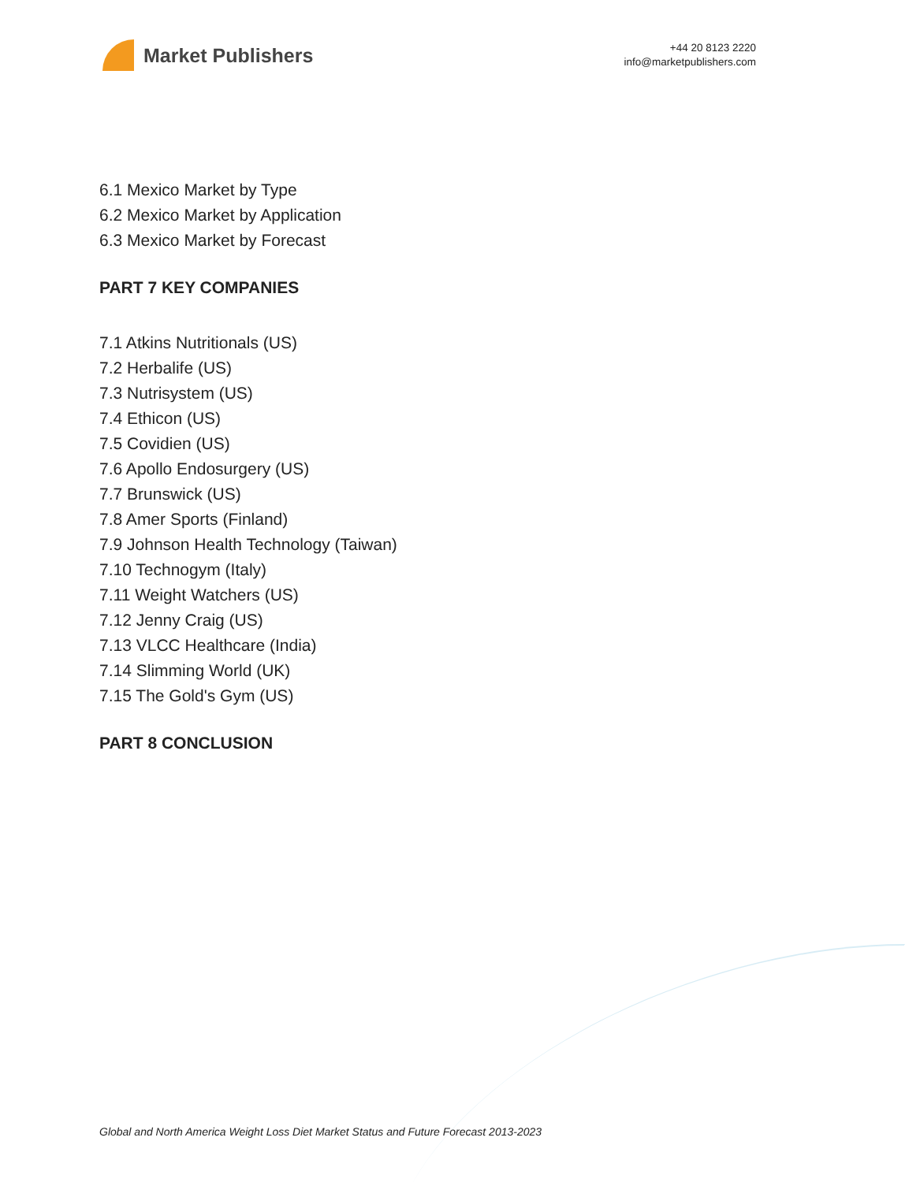Market Publishers
+44 20 8123 2220
info@marketpublishers.com
6.1 Mexico Market by Type
6.2 Mexico Market by Application
6.3 Mexico Market by Forecast
PART 7 KEY COMPANIES
7.1 Atkins Nutritionals (US)
7.2 Herbalife (US)
7.3 Nutrisystem (US)
7.4 Ethicon (US)
7.5 Covidien (US)
7.6 Apollo Endosurgery (US)
7.7 Brunswick (US)
7.8 Amer Sports (Finland)
7.9 Johnson Health Technology (Taiwan)
7.10 Technogym (Italy)
7.11 Weight Watchers (US)
7.12 Jenny Craig (US)
7.13 VLCC Healthcare (India)
7.14 Slimming World (UK)
7.15 The Gold's Gym (US)
PART 8 CONCLUSION
Global and North America Weight Loss Diet Market Status and Future Forecast 2013-2023